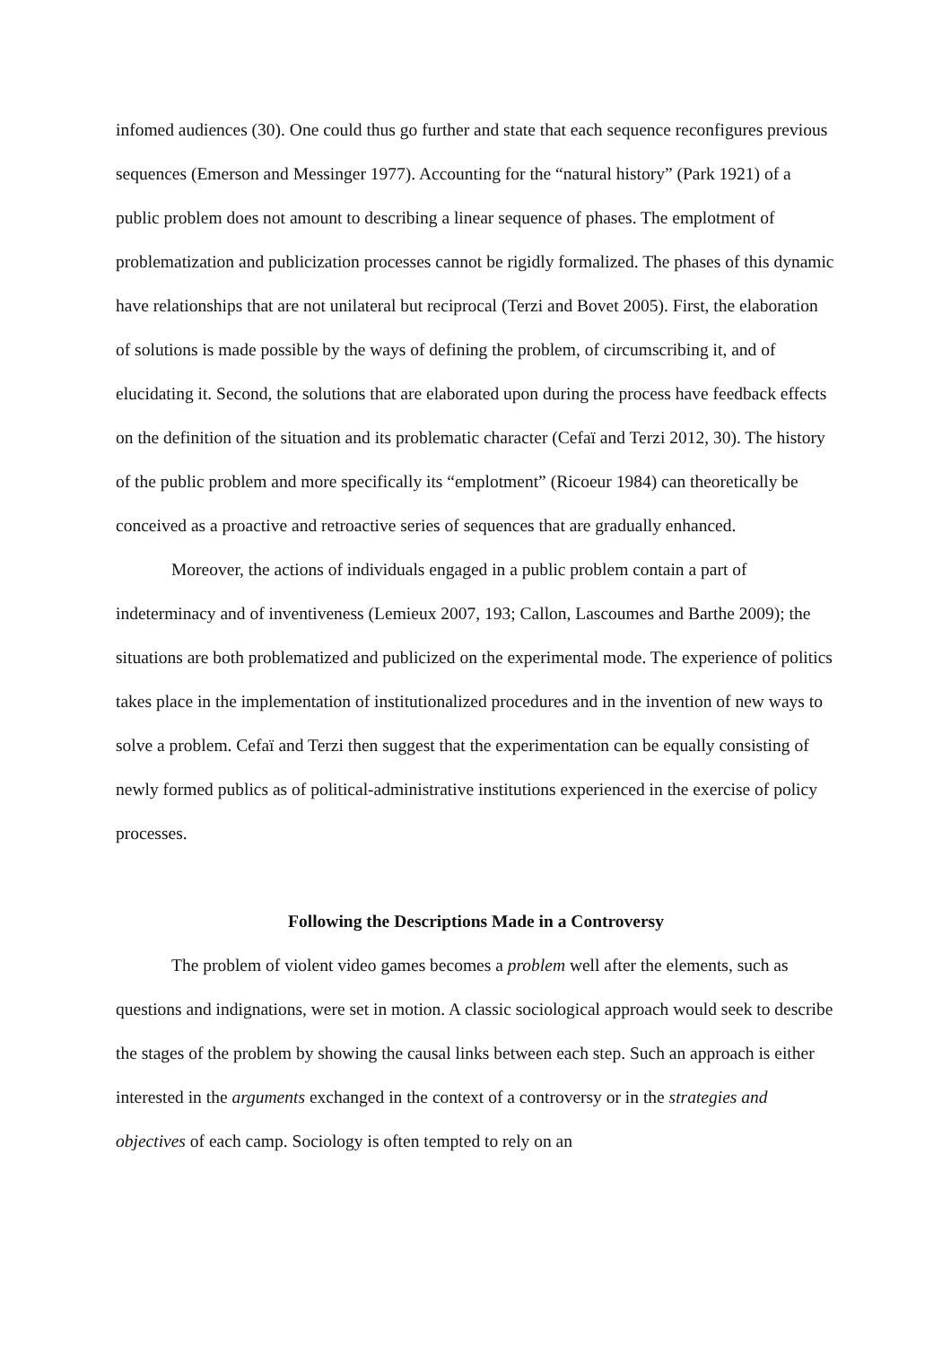infomed audiences (30). One could thus go further and state that each sequence reconfigures previous sequences (Emerson and Messinger 1977). Accounting for the “natural history” (Park 1921) of a public problem does not amount to describing a linear sequence of phases. The emplotment of problematization and publicization processes cannot be rigidly formalized. The phases of this dynamic have relationships that are not unilateral but reciprocal (Terzi and Bovet 2005). First, the elaboration of solutions is made possible by the ways of defining the problem, of circumscribing it, and of elucidating it. Second, the solutions that are elaborated upon during the process have feedback effects on the definition of the situation and its problematic character (Cefaï and Terzi 2012, 30). The history of the public problem and more specifically its “emplotment” (Ricoeur 1984) can theoretically be conceived as a proactive and retroactive series of sequences that are gradually enhanced.
Moreover, the actions of individuals engaged in a public problem contain a part of indeterminacy and of inventiveness (Lemieux 2007, 193; Callon, Lascoumes and Barthe 2009); the situations are both problematized and publicized on the experimental mode. The experience of politics takes place in the implementation of institutionalized procedures and in the invention of new ways to solve a problem. Cefaï and Terzi then suggest that the experimentation can be equally consisting of newly formed publics as of political-administrative institutions experienced in the exercise of policy processes.
Following the Descriptions Made in a Controversy
The problem of violent video games becomes a problem well after the elements, such as questions and indignations, were set in motion. A classic sociological approach would seek to describe the stages of the problem by showing the causal links between each step. Such an approach is either interested in the arguments exchanged in the context of a controversy or in the strategies and objectives of each camp. Sociology is often tempted to rely on an